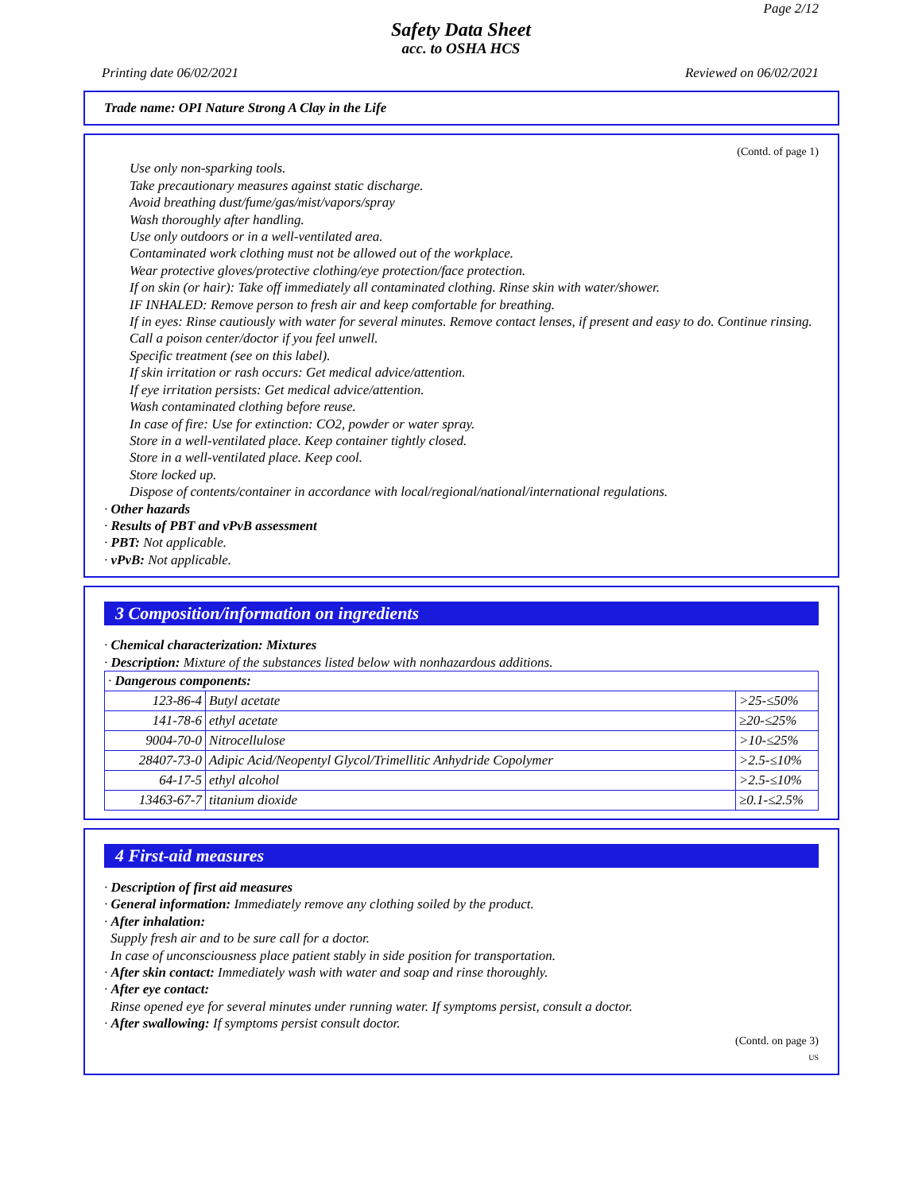Page 2/12
Safety Data Sheet
acc. to OSHA HCS
Printing date 06/02/2021 Reviewed on 06/02/2021
Trade name: OPI Nature Strong A Clay in the Life
(Contd. of page 1)
Use only non-sparking tools.
Take precautionary measures against static discharge.
Avoid breathing dust/fume/gas/mist/vapors/spray
Wash thoroughly after handling.
Use only outdoors or in a well-ventilated area.
Contaminated work clothing must not be allowed out of the workplace.
Wear protective gloves/protective clothing/eye protection/face protection.
If on skin (or hair): Take off immediately all contaminated clothing. Rinse skin with water/shower.
IF INHALED: Remove person to fresh air and keep comfortable for breathing.
If in eyes: Rinse cautiously with water for several minutes. Remove contact lenses, if present and easy to do. Continue rinsing.
Call a poison center/doctor if you feel unwell.
Specific treatment (see on this label).
If skin irritation or rash occurs: Get medical advice/attention.
If eye irritation persists: Get medical advice/attention.
Wash contaminated clothing before reuse.
In case of fire: Use for extinction: CO2, powder or water spray.
Store in a well-ventilated place. Keep container tightly closed.
Store in a well-ventilated place. Keep cool.
Store locked up.
Dispose of contents/container in accordance with local/regional/national/international regulations.
· Other hazards
· Results of PBT and vPvB assessment
· PBT: Not applicable.
· vPvB: Not applicable.
3 Composition/information on ingredients
· Chemical characterization: Mixtures
· Description: Mixture of the substances listed below with nonhazardous additions.
| · Dangerous components: | | |
| 123-86-4 | Butyl acetate | >25-≤50% |
| 141-78-6 | ethyl acetate | ≥20-≤25% |
| 9004-70-0 | Nitrocellulose | >10-≤25% |
| 28407-73-0 | Adipic Acid/Neopentyl Glycol/Trimellitic Anhydride Copolymer | >2.5-≤10% |
| 64-17-5 | ethyl alcohol | >2.5-≤10% |
| 13463-67-7 | titanium dioxide | ≥0.1-≤2.5% |
4 First-aid measures
· Description of first aid measures
· General information: Immediately remove any clothing soiled by the product.
· After inhalation:
Supply fresh air and to be sure call for a doctor.
In case of unconsciousness place patient stably in side position for transportation.
· After skin contact: Immediately wash with water and soap and rinse thoroughly.
· After eye contact:
Rinse opened eye for several minutes under running water. If symptoms persist, consult a doctor.
· After swallowing: If symptoms persist consult doctor.
(Contd. on page 3)
US